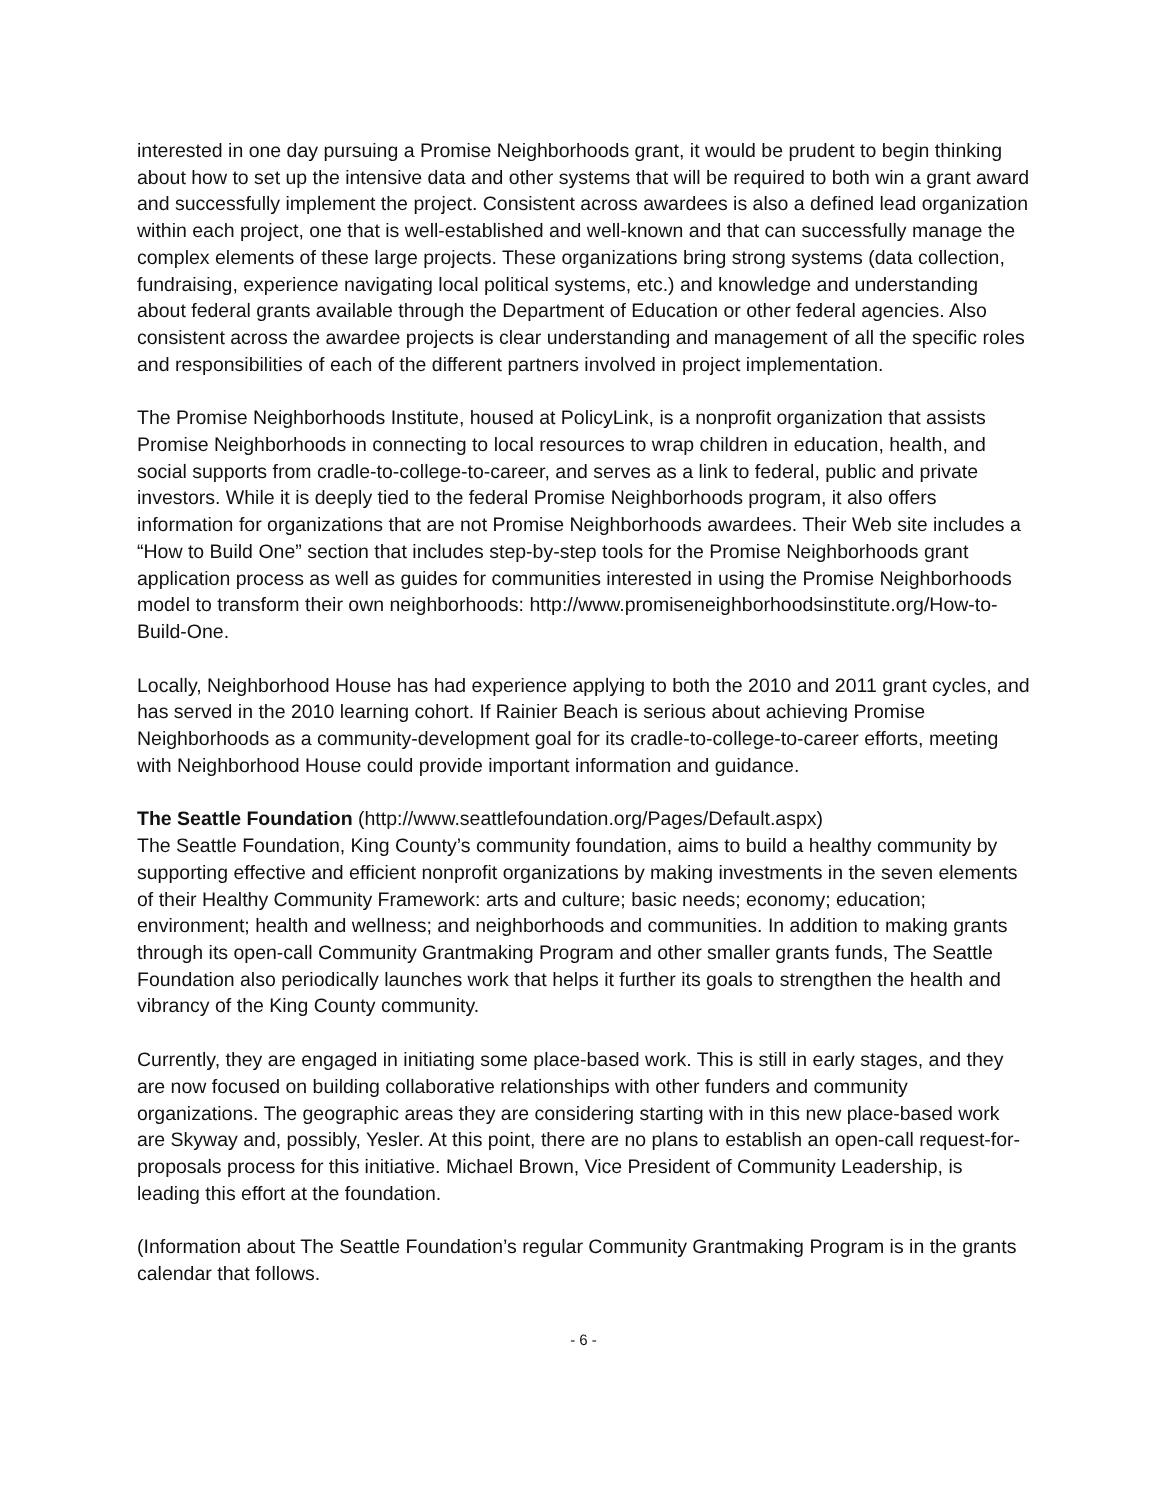interested in one day pursuing a Promise Neighborhoods grant, it would be prudent to begin thinking about how to set up the intensive data and other systems that will be required to both win a grant award and successfully implement the project. Consistent across awardees is also a defined lead organization within each project, one that is well-established and well-known and that can successfully manage the complex elements of these large projects. These organizations bring strong systems (data collection, fundraising, experience navigating local political systems, etc.) and knowledge and understanding about federal grants available through the Department of Education or other federal agencies. Also consistent across the awardee projects is clear understanding and management of all the specific roles and responsibilities of each of the different partners involved in project implementation.
The Promise Neighborhoods Institute, housed at PolicyLink, is a nonprofit organization that assists Promise Neighborhoods in connecting to local resources to wrap children in education, health, and social supports from cradle-to-college-to-career, and serves as a link to federal, public and private investors. While it is deeply tied to the federal Promise Neighborhoods program, it also offers information for organizations that are not Promise Neighborhoods awardees. Their Web site includes a “How to Build One” section that includes step-by-step tools for the Promise Neighborhoods grant application process as well as guides for communities interested in using the Promise Neighborhoods model to transform their own neighborhoods: http://www.promiseneighborhoodsinstitute.org/How-to-Build-One.
Locally, Neighborhood House has had experience applying to both the 2010 and 2011 grant cycles, and has served in the 2010 learning cohort. If Rainier Beach is serious about achieving Promise Neighborhoods as a community-development goal for its cradle-to-college-to-career efforts, meeting with Neighborhood House could provide important information and guidance.
The Seattle Foundation (http://www.seattlefoundation.org/Pages/Default.aspx)
The Seattle Foundation, King County’s community foundation, aims to build a healthy community by supporting effective and efficient nonprofit organizations by making investments in the seven elements of their Healthy Community Framework: arts and culture; basic needs; economy; education; environment; health and wellness; and neighborhoods and communities. In addition to making grants through its open-call Community Grantmaking Program and other smaller grants funds, The Seattle Foundation also periodically launches work that helps it further its goals to strengthen the health and vibrancy of the King County community.
Currently, they are engaged in initiating some place-based work. This is still in early stages, and they are now focused on building collaborative relationships with other funders and community organizations. The geographic areas they are considering starting with in this new place-based work are Skyway and, possibly, Yesler. At this point, there are no plans to establish an open-call request-for-proposals process for this initiative. Michael Brown, Vice President of Community Leadership, is leading this effort at the foundation.
(Information about The Seattle Foundation’s regular Community Grantmaking Program is in the grants calendar that follows.
- 6 -